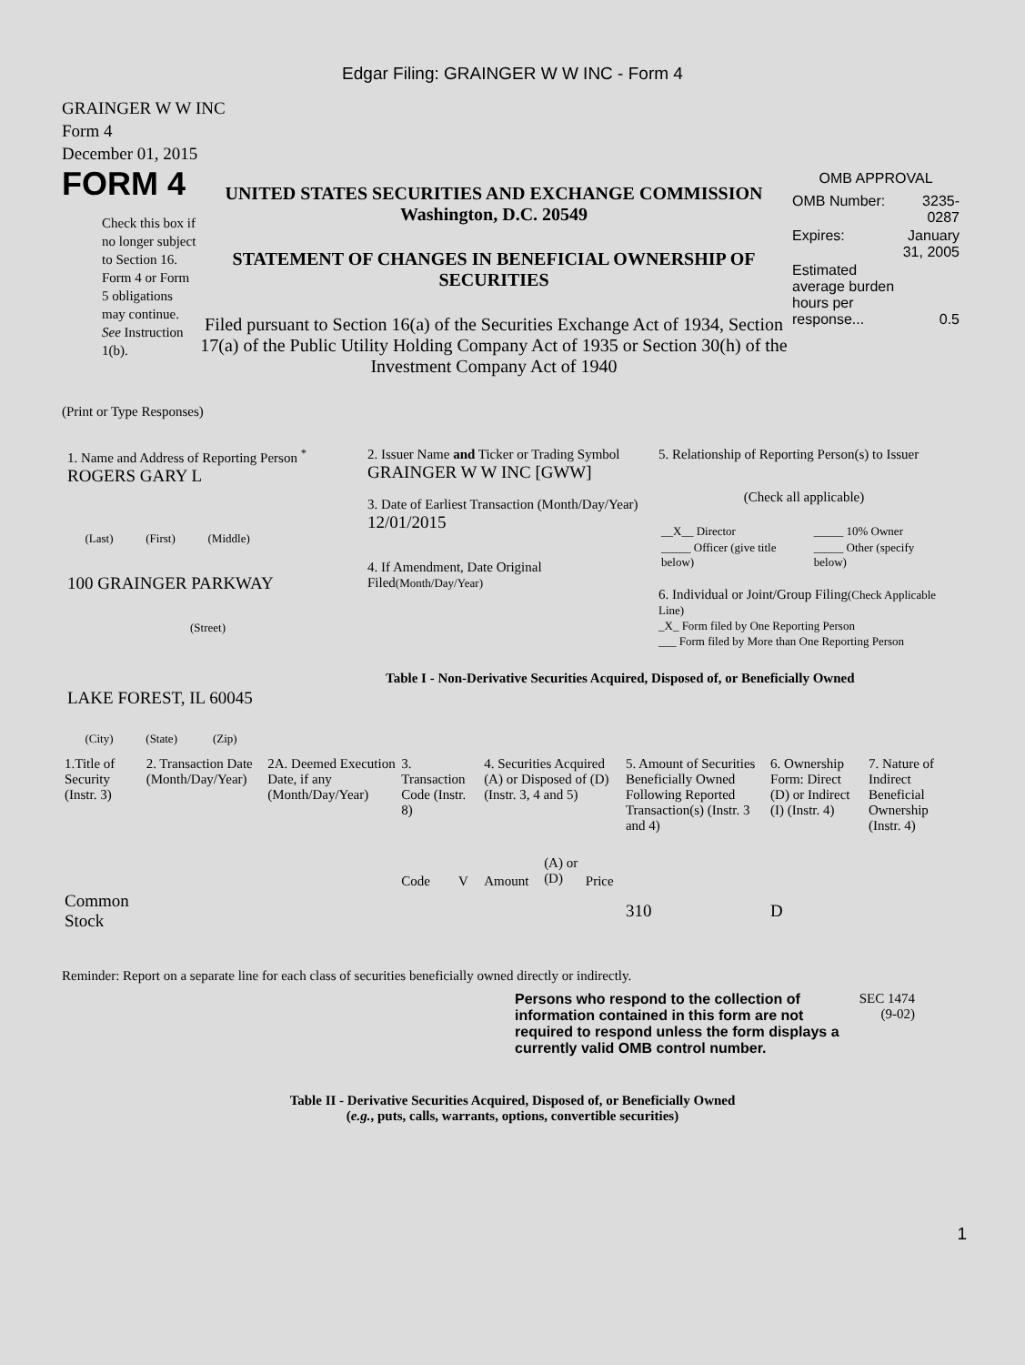Edgar Filing: GRAINGER W W INC - Form 4
GRAINGER W W INC
Form 4
December 01, 2015
FORM 4
Check this box if no longer subject to Section 16. Form 4 or Form 5 obligations may continue. See Instruction 1(b).
UNITED STATES SECURITIES AND EXCHANGE COMMISSION
Washington, D.C. 20549
STATEMENT OF CHANGES IN BENEFICIAL OWNERSHIP OF SECURITIES
Filed pursuant to Section 16(a) of the Securities Exchange Act of 1934, Section 17(a) of the Public Utility Holding Company Act of 1935 or Section 30(h) of the Investment Company Act of 1940
OMB APPROVAL
| OMB Number: | 3235-0287 |
| Expires: | January 31, 2005 |
| Estimated average burden hours per response... | 0.5 |
(Print or Type Responses)
1. Name and Address of Reporting Person <sup>*</sup>
ROGERS GARY L
(Last) (First) (Middle)
100 GRAINGER PARKWAY
(Street)
LAKE FOREST, IL 60045
(City) (State) (Zip)
2. Issuer Name and Ticker or Trading Symbol
GRAINGER W W INC [GWW]
3. Date of Earliest Transaction (Month/Day/Year)
12/01/2015
4. If Amendment, Date Original Filed(Month/Day/Year)
5. Relationship of Reporting Person(s) to Issuer
(Check all applicable)
| __X__ Director | _____ 10% Owner |
| _____ Officer (give title below) | _____ Other (specify below) |
6. Individual or Joint/Group Filing(Check Applicable Line)
_X_ Form filed by One Reporting Person
___ Form filed by More than One Reporting Person
Table I - Non-Derivative Securities Acquired, Disposed of, or Beneficially Owned
| 1.Title of Security (Instr. 3) | 2. Transaction Date (Month/Day/Year) | 2A. Deemed Execution Date, if any (Month/Day/Year) | 3. Transaction Code (Instr. 8) | | 4. Securities Acquired (A) or Disposed of (D) (Instr. 3, 4 and 5) | | | 5. Amount of Securities Beneficially Owned Following Reported Transaction(s) (Instr. 3 and 4) | 6. Ownership Form: Direct (D) or Indirect (I) (Instr. 4) | 7. Nature of Indirect Beneficial Ownership (Instr. 4) |
| --- | --- | --- | --- | --- | --- | --- | --- | --- | --- | --- |
| | | | Code | V | Amount | (A) or (D) | Price | | | |
| Common Stock | | | | | | | | 310 | D | |
Reminder: Report on a separate line for each class of securities beneficially owned directly or indirectly.
Persons who respond to the collection of information contained in this form are not required to respond unless the form displays a currently valid OMB control number.
SEC 1474 (9-02)
Table II - Derivative Securities Acquired, Disposed of, or Beneficially Owned
(e.g., puts, calls, warrants, options, convertible securities)
1